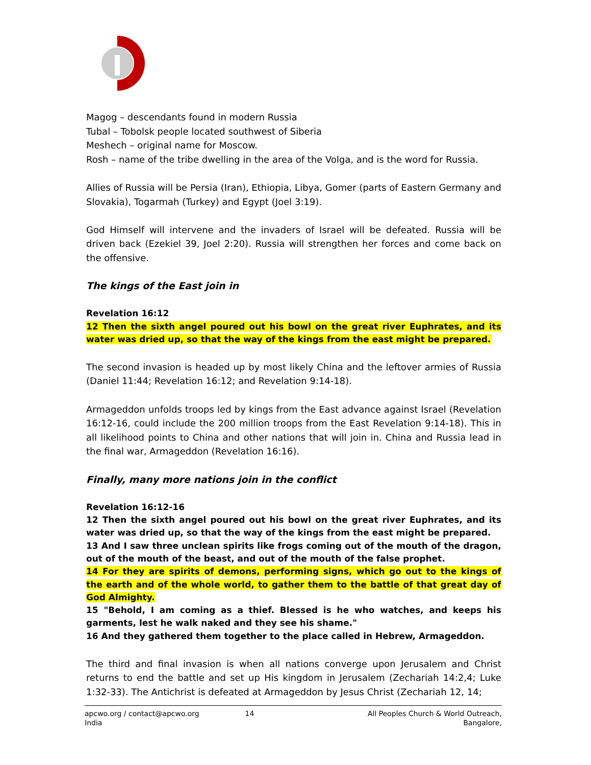Magog – descendants found in modern Russia
Tubal – Tobolsk people located southwest of Siberia
Meshech – original name for Moscow.
Rosh – name of the tribe dwelling in the area of the Volga, and is the word for Russia.
Allies of Russia will be Persia (Iran), Ethiopia, Libya, Gomer (parts of Eastern Germany and Slovakia), Togarmah (Turkey) and Egypt (Joel 3:19).
God Himself will intervene and the invaders of Israel will be defeated. Russia will be driven back (Ezekiel 39, Joel 2:20). Russia will strengthen her forces and come back on the offensive.
The kings of the East join in
Revelation 16:12
12 Then the sixth angel poured out his bowl on the great river Euphrates, and its water was dried up, so that the way of the kings from the east might be prepared.
The second invasion is headed up by most likely China and the leftover armies of Russia (Daniel 11:44; Revelation 16:12; and Revelation 9:14-18).
Armageddon unfolds troops led by kings from the East advance against Israel (Revelation 16:12-16, could include the 200 million troops from the East Revelation 9:14-18). This in all likelihood points to China and other nations that will join in. China and Russia lead in the final war, Armageddon (Revelation 16:16).
Finally, many more nations join in the conflict
Revelation 16:12-16
12 Then the sixth angel poured out his bowl on the great river Euphrates, and its water was dried up, so that the way of the kings from the east might be prepared.
13 And I saw three unclean spirits like frogs coming out of the mouth of the dragon, out of the mouth of the beast, and out of the mouth of the false prophet.
14 For they are spirits of demons, performing signs, which go out to the kings of the earth and of the whole world, to gather them to the battle of that great day of God Almighty.
15 "Behold, I am coming as a thief. Blessed is he who watches, and keeps his garments, lest he walk naked and they see his shame."
16 And they gathered them together to the place called in Hebrew, Armageddon.
The third and final invasion is when all nations converge upon Jerusalem and Christ returns to end the battle and set up His kingdom in Jerusalem (Zechariah 14:2,4; Luke 1:32-33). The Antichrist is defeated at Armageddon by Jesus Christ (Zechariah 12, 14;
apcwo.org / contact@apcwo.org
India
14 All Peoples Church & World Outreach, Bangalore,